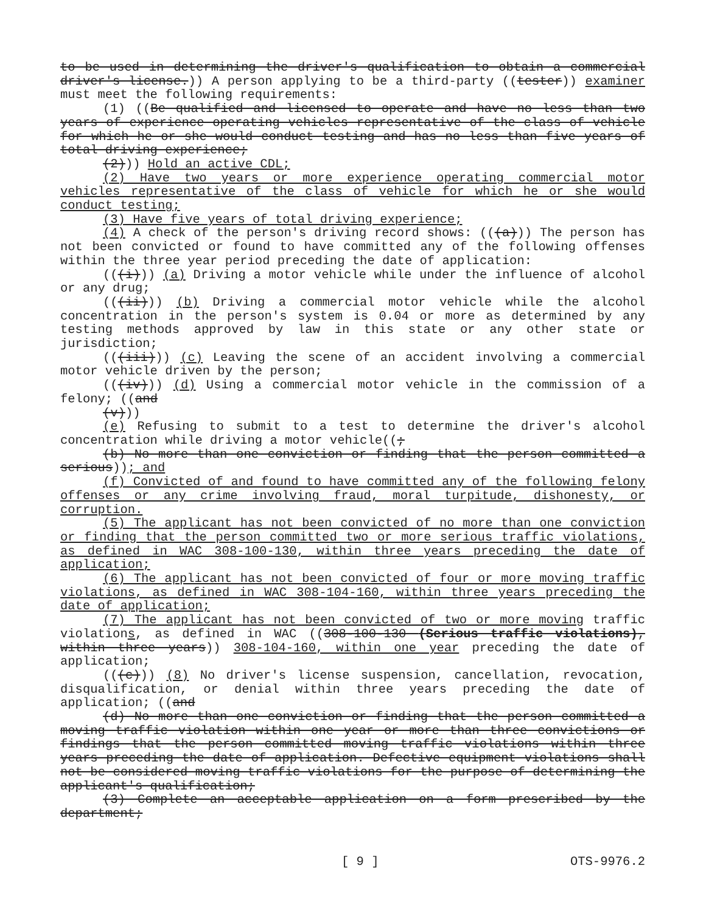to be used in determining the driver's qualification to obtain a commercial driver's license.)) A person applying to be a third-party ((tester)) examiner must meet the following requirements:
(1) ((Be qualified and licensed to operate and have no less than two years of experience operating vehicles representative of the class of vehicle for which he or she would conduct testing and has no less than five years of total driving experience;
(2))) Hold an active CDL;
(2) Have two years or more experience operating commercial motor vehicles representative of the class of vehicle for which he or she would conduct testing;
(3) Have five years of total driving experience;
(4) A check of the person's driving record shows: (((a))) The person has not been convicted or found to have committed any of the following offenses within the three year period preceding the date of application:
(((i))) (a) Driving a motor vehicle while under the influence of alcohol or any drug;
(((ii))) (b) Driving a commercial motor vehicle while the alcohol concentration in the person's system is 0.04 or more as determined by any testing methods approved by law in this state or any other state or jurisdiction;
(((iii))) (c) Leaving the scene of an accident involving a commercial motor vehicle driven by the person;
(((iv))) (d) Using a commercial motor vehicle in the commission of a felony; ((and
(v)))
(e) Refusing to submit to a test to determine the driver's alcohol concentration while driving a motor vehicle((;
(b) No more than one conviction or finding that the person committed a serious)); and
(f) Convicted of and found to have committed any of the following felony offenses or any crime involving fraud, moral turpitude, dishonesty, or corruption.
(5) The applicant has not been convicted of no more than one conviction or finding that the person committed two or more serious traffic violations, as defined in WAC 308-100-130, within three years preceding the date of application;
(6) The applicant has not been convicted of four or more moving traffic violations, as defined in WAC 308-104-160, within three years preceding the date of application;
(7) The applicant has not been convicted of two or more moving traffic violations, as defined in WAC ((308-100-130 (Serious traffic violations), within three years)) 308-104-160, within one year preceding the date of application;
(((c))) (8) No driver's license suspension, cancellation, revocation, disqualification, or denial within three years preceding the date of application; ((and
(d) No more than one conviction or finding that the person committed a moving traffic violation within one year or more than three convictions or findings that the person committed moving traffic violations within three years preceding the date of application. Defective equipment violations shall not be considered moving traffic violations for the purpose of determining the applicant's qualification;
(3) Complete an acceptable application on a form prescribed by the department;
[ 9 ] OTS-9976.2